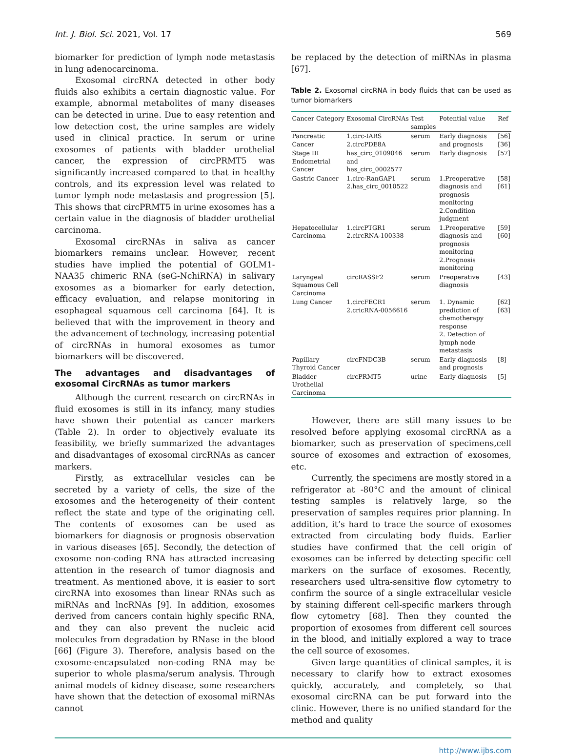Int. J. Biol. Sci. 2021, Vol. 17 569
biomarker for prediction of lymph node metastasis in lung adenocarcinoma.
Exosomal circRNA detected in other body fluids also exhibits a certain diagnostic value. For example, abnormal metabolites of many diseases can be detected in urine. Due to easy retention and low detection cost, the urine samples are widely used in clinical practice. In serum or urine exosomes of patients with bladder urothelial cancer, the expression of circPRMT5 was significantly increased compared to that in healthy controls, and its expression level was related to tumor lymph node metastasis and progression [5]. This shows that circPRMT5 in urine exosomes has a certain value in the diagnosis of bladder urothelial carcinoma.
Exosomal circRNAs in saliva as cancer biomarkers remains unclear. However, recent studies have implied the potential of GOLM1-NAA35 chimeric RNA (seG-NchiRNA) in salivary exosomes as a biomarker for early detection, efficacy evaluation, and relapse monitoring in esophageal squamous cell carcinoma [64]. It is believed that with the improvement in theory and the advancement of technology, increasing potential of circRNAs in humoral exosomes as tumor biomarkers will be discovered.
The advantages and disadvantages of exosomal CircRNAs as tumor markers
Although the current research on circRNAs in fluid exosomes is still in its infancy, many studies have shown their potential as cancer markers (Table 2). In order to objectively evaluate its feasibility, we briefly summarized the advantages and disadvantages of exosomal circRNAs as cancer markers.
Firstly, as extracellular vesicles can be secreted by a variety of cells, the size of the exosomes and the heterogeneity of their content reflect the state and type of the originating cell. The contents of exosomes can be used as biomarkers for diagnosis or prognosis observation in various diseases [65]. Secondly, the detection of exosome non-coding RNA has attracted increasing attention in the research of tumor diagnosis and treatment. As mentioned above, it is easier to sort circRNA into exosomes than linear RNAs such as miRNAs and lncRNAs [9]. In addition, exosomes derived from cancers contain highly specific RNA, and they can also prevent the nucleic acid molecules from degradation by RNase in the blood [66] (Figure 3). Therefore, analysis based on the exosome-encapsulated non-coding RNA may be superior to whole plasma/serum analysis. Through animal models of kidney disease, some researchers have shown that the detection of exosomal miRNAs cannot
be replaced by the detection of miRNAs in plasma [67].
Table 2. Exosomal circRNA in body fluids that can be used as tumor biomarkers
| Cancer Category | Exosomal CircRNAs | Test samples | Potential value | Ref |
| --- | --- | --- | --- | --- |
| Pancreatic Cancer | 1.circ-IARS 2.circPDE8A | serum | Early diagnosis and prognosis | [56] [36] |
| Stage III Endometrial Cancer | has_circ_0109046 and has_circ_0002577 | serum | Early diagnosis | [57] |
| Gastric Cancer | 1.circ-RanGAP1 2.has_circ_0010522 | serum | 1.Preoperative diagnosis and prognosis monitoring 2.Condition judgment | [58] [61] |
| Hepatocellular Carcinoma | 1.circPTGR1 2.circRNA-100338 | serum | 1.Preoperative diagnosis and prognosis monitoring 2.Prognosis monitoring | [59] [60] |
| Laryngeal Squamous Cell Carcinoma | circRASSF2 | serum | Preoperative diagnosis | [43] |
| Lung Cancer | 1.circFECR1 2.cricRNA-0056616 | serum | 1. Dynamic prediction of chemotherapy response 2. Detection of lymph node metastasis | [62] [63] |
| Papillary Thyroid Cancer | circFNDC3B | serum | Early diagnosis and prognosis | [8] |
| Bladder Urothelial Carcinoma | circPRMT5 | urine | Early diagnosis | [5] |
However, there are still many issues to be resolved before applying exosomal circRNA as a biomarker, such as preservation of specimens,cell source of exosomes and extraction of exosomes, etc.
Currently, the specimens are mostly stored in a refrigerator at -80°C and the amount of clinical testing samples is relatively large, so the preservation of samples requires prior planning. In addition, it’s hard to trace the source of exosomes extracted from circulating body fluids. Earlier studies have confirmed that the cell origin of exosomes can be inferred by detecting specific cell markers on the surface of exosomes. Recently, researchers used ultra-sensitive flow cytometry to confirm the source of a single extracellular vesicle by staining different cell-specific markers through flow cytometry [68]. Then they counted the proportion of exosomes from different cell sources in the blood, and initially explored a way to trace the cell source of exosomes.
Given large quantities of clinical samples, it is necessary to clarify how to extract exosomes quickly, accurately, and completely, so that exosomal circRNA can be put forward into the clinic. However, there is no unified standard for the method and quality
http://www.ijbs.com